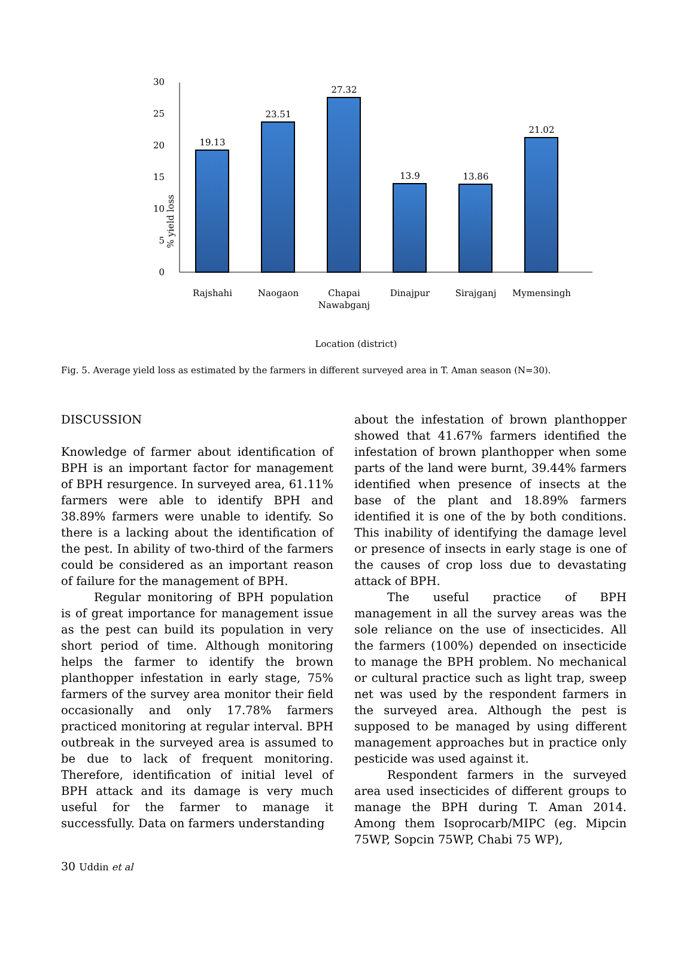30
25
20
15
10
5
0
% yield loss
19.13
23.51
27.32
13.9
13.86
21.02
Rajshahi
Naogaon
Chapai
Nawabganj
Dinajpur
Sirajganj
Mymensingh
Location (district)
Fig. 5. Average yield loss as estimated by the farmers in different surveyed area in T. Aman season (N=30).
DISCUSSION
Knowledge of farmer about identification of BPH is an important factor for management of BPH resurgence. In surveyed area, 61.11% farmers were able to identify BPH and 38.89% farmers were unable to identify. So there is a lacking about the identification of the pest. In ability of two-third of the farmers could be considered as an important reason of failure for the management of BPH.
Regular monitoring of BPH population is of great importance for management issue as the pest can build its population in very short period of time. Although monitoring helps the farmer to identify the brown planthopper infestation in early stage, 75% farmers of the survey area monitor their field occasionally and only 17.78% farmers practiced monitoring at regular interval. BPH outbreak in the surveyed area is assumed to be due to lack of frequent monitoring. Therefore, identification of initial level of BPH attack and its damage is very much useful for the farmer to manage it successfully. Data on farmers understanding
about the infestation of brown planthopper showed that 41.67% farmers identified the infestation of brown planthopper when some parts of the land were burnt, 39.44% farmers identified when presence of insects at the base of the plant and 18.89% farmers identified it is one of the by both conditions. This inability of identifying the damage level or presence of insects in early stage is one of the causes of crop loss due to devastating attack of BPH.
The useful practice of BPH management in all the survey areas was the sole reliance on the use of insecticides. All the farmers (100%) depended on insecticide to manage the BPH problem. No mechanical or cultural practice such as light trap, sweep net was used by the respondent farmers in the surveyed area. Although the pest is supposed to be managed by using different management approaches but in practice only pesticide was used against it.
Respondent farmers in the surveyed area used insecticides of different groups to manage the BPH during T. Aman 2014. Among them Isoprocarb/MIPC (eg. Mipcin 75WP, Sopcin 75WP, Chabi 75 WP),
30 Uddin et al